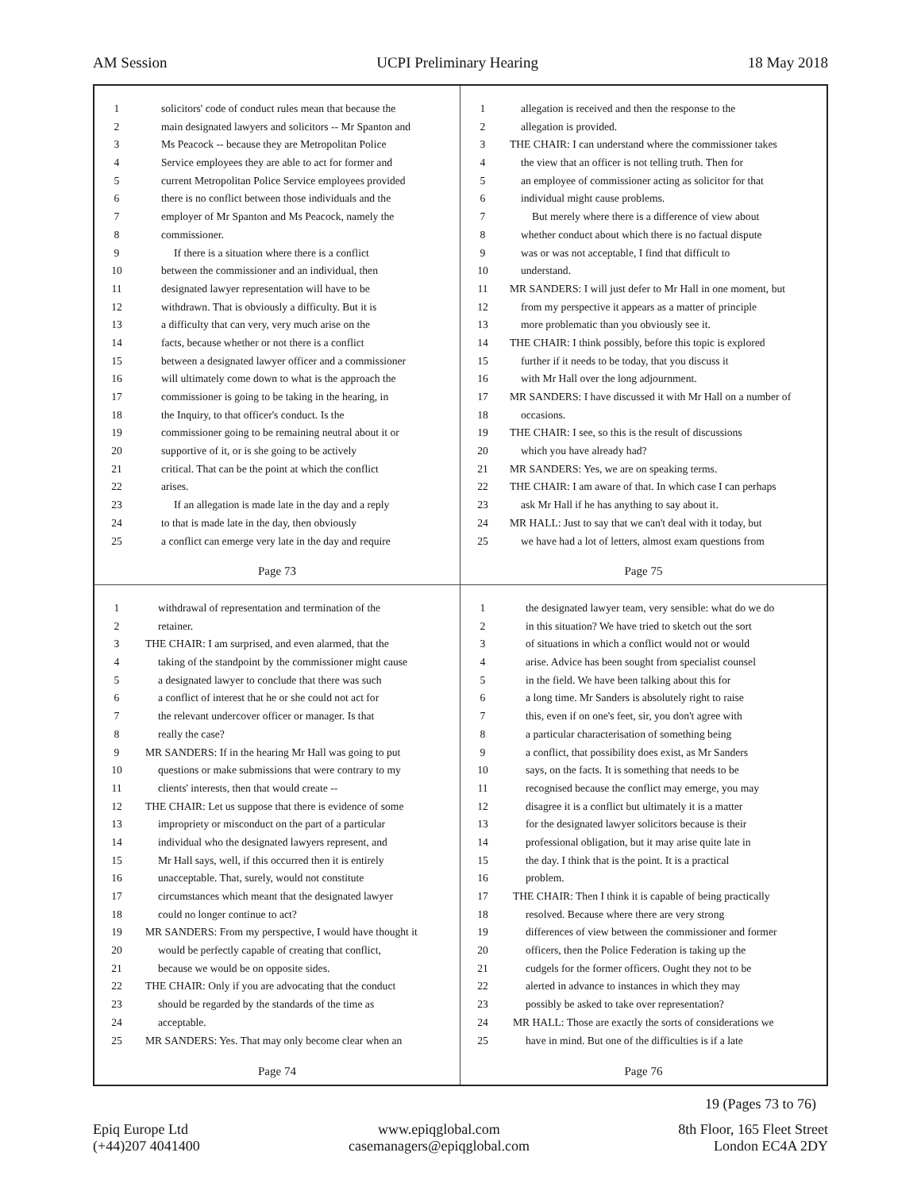AM Session UCPI Preliminary Hearing 18 May 2018
1 solicitors' code of conduct rules mean that because the
2 main designated lawyers and solicitors -- Mr Spanton and
3 Ms Peacock -- because they are Metropolitan Police
4 Service employees they are able to act for former and
5 current Metropolitan Police Service employees provided
6 there is no conflict between those individuals and the
7 employer of Mr Spanton and Ms Peacock, namely the
8 commissioner.
9 If there is a situation where there is a conflict
10 between the commissioner and an individual, then
11 designated lawyer representation will have to be
12 withdrawn. That is obviously a difficulty. But it is
13 a difficulty that can very, very much arise on the
14 facts, because whether or not there is a conflict
15 between a designated lawyer officer and a commissioner
16 will ultimately come down to what is the approach the
17 commissioner is going to be taking in the hearing, in
18 the Inquiry, to that officer's conduct. Is the
19 commissioner going to be remaining neutral about it or
20 supportive of it, or is she going to be actively
21 critical. That can be the point at which the conflict
22 arises.
23 If an allegation is made late in the day and a reply
24 to that is made late in the day, then obviously
25 a conflict can emerge very late in the day and require
Page 73
1 allegation is received and then the response to the
2 allegation is provided.
3 THE CHAIR: I can understand where the commissioner takes
4 the view that an officer is not telling truth. Then for
5 an employee of commissioner acting as solicitor for that
6 individual might cause problems.
7 But merely where there is a difference of view about
8 whether conduct about which there is no factual dispute
9 was or was not acceptable, I find that difficult to
10 understand.
11 MR SANDERS: I will just defer to Mr Hall in one moment, but
12 from my perspective it appears as a matter of principle
13 more problematic than you obviously see it.
14 THE CHAIR: I think possibly, before this topic is explored
15 further if it needs to be today, that you discuss it
16 with Mr Hall over the long adjournment.
17 MR SANDERS: I have discussed it with Mr Hall on a number of
18 occasions.
19 THE CHAIR: I see, so this is the result of discussions
20 which you have already had?
21 MR SANDERS: Yes, we are on speaking terms.
22 THE CHAIR: I am aware of that. In which case I can perhaps
23 ask Mr Hall if he has anything to say about it.
24 MR HALL: Just to say that we can't deal with it today, but
25 we have had a lot of letters, almost exam questions from
Page 75
1 withdrawal of representation and termination of the
2 retainer.
3 THE CHAIR: I am surprised, and even alarmed, that the
4 taking of the standpoint by the commissioner might cause
5 a designated lawyer to conclude that there was such
6 a conflict of interest that he or she could not act for
7 the relevant undercover officer or manager. Is that
8 really the case?
9 MR SANDERS: If in the hearing Mr Hall was going to put
10 questions or make submissions that were contrary to my
11 clients' interests, then that would create --
12 THE CHAIR: Let us suppose that there is evidence of some
13 impropriety or misconduct on the part of a particular
14 individual who the designated lawyers represent, and
15 Mr Hall says, well, if this occurred then it is entirely
16 unacceptable. That, surely, would not constitute
17 circumstances which meant that the designated lawyer
18 could no longer continue to act?
19 MR SANDERS: From my perspective, I would have thought it
20 would be perfectly capable of creating that conflict,
21 because we would be on opposite sides.
22 THE CHAIR: Only if you are advocating that the conduct
23 should be regarded by the standards of the time as
24 acceptable.
25 MR SANDERS: Yes. That may only become clear when an
Page 74
1 the designated lawyer team, very sensible: what do we do
2 in this situation? We have tried to sketch out the sort
3 of situations in which a conflict would not or would
4 arise. Advice has been sought from specialist counsel
5 in the field. We have been talking about this for
6 a long time. Mr Sanders is absolutely right to raise
7 this, even if on one's feet, sir, you don't agree with
8 a particular characterisation of something being
9 a conflict, that possibility does exist, as Mr Sanders
10 says, on the facts. It is something that needs to be
11 recognised because the conflict may emerge, you may
12 disagree it is a conflict but ultimately it is a matter
13 for the designated lawyer solicitors because is their
14 professional obligation, but it may arise quite late in
15 the day. I think that is the point. It is a practical
16 problem.
17 THE CHAIR: Then I think it is capable of being practically
18 resolved. Because where there are very strong
19 differences of view between the commissioner and former
20 officers, then the Police Federation is taking up the
21 cudgels for the former officers. Ought they not to be
22 alerted in advance to instances in which they may
23 possibly be asked to take over representation?
24 MR HALL: Those are exactly the sorts of considerations we
25 have in mind. But one of the difficulties is if a late
Page 76
19 (Pages 73 to 76)
Epiq Europe Ltd
(+44)207 4041400
www.epiqglobal.com
casemanagers@epiqglobal.com
8th Floor, 165 Fleet Street
London EC4A 2DY